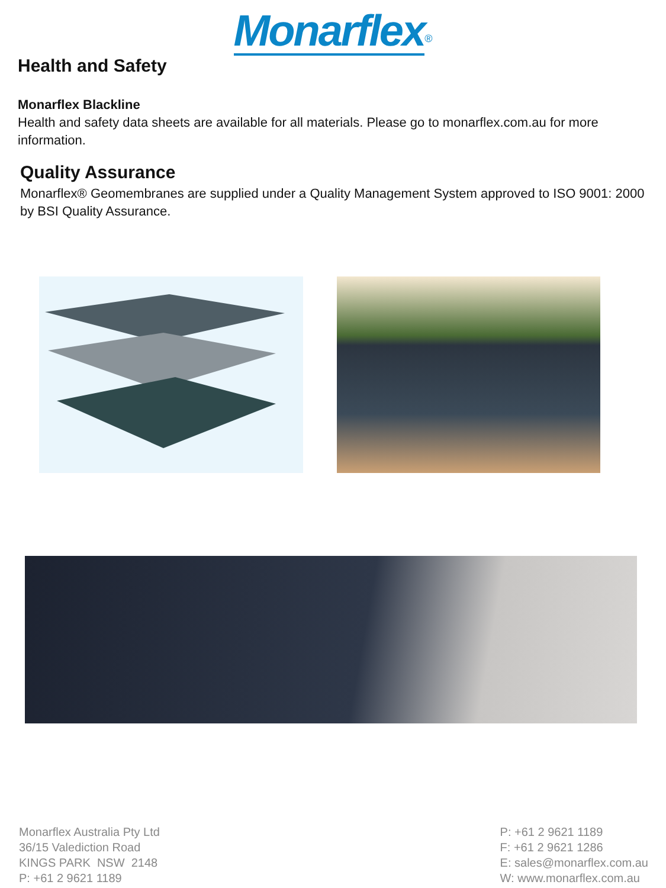Monarflex<sup>®</sup>
Health and Safety
Monarflex Blackline
Health and safety data sheets are available for all materials. Please go to monarflex.com.au for more information.
Quality Assurance
Monarflex® Geomembranes are supplied under a Quality Management System approved to ISO 9001: 2000 by BSI Quality Assurance.
Monarflex Australia Pty Ltd
36/15 Valediction Road
KINGS PARK NSW 2148
P: +61 2 9621 1189
P: +61 2 9621 1189
F: +61 2 9621 1286
E: sales@monarflex.com.au
W: www.monarflex.com.au